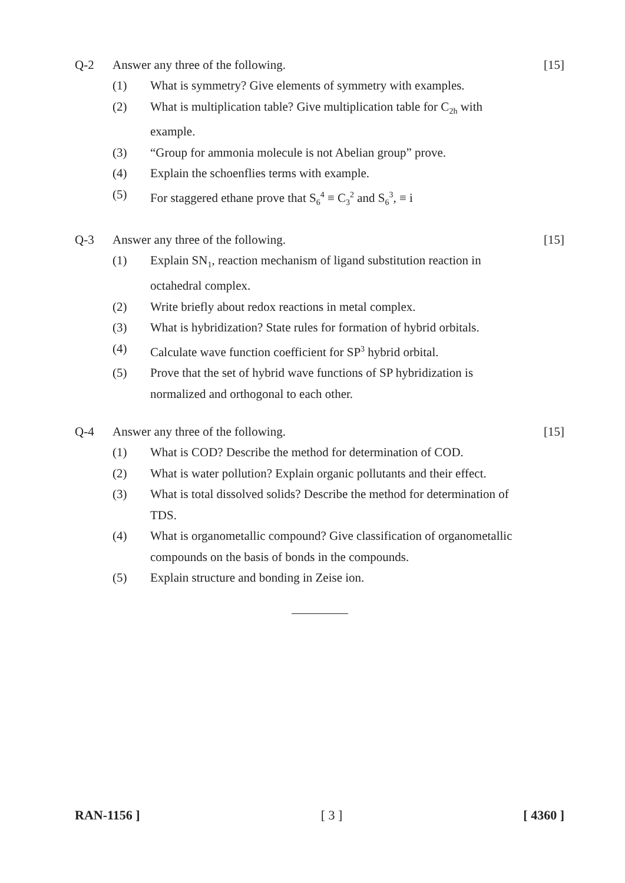Q-2 Answer any three of the following.
[15]
(1) What is symmetry? Give elements of symmetry with examples.
(2) What is multiplication table? Give multiplication table for C<sub>2h</sub> with example.
(3) “Group for ammonia molecule is not Abelian group” prove.
(4) Explain the schoenflies terms with example.
(5) For staggered ethane prove that S<sub>6</sub><sup>4</sup> ≡ C<sub>3</sub><sup>2</sup> and S<sub>6</sub><sup>3</sup>, ≡ i
Q-3 Answer any three of the following.
[15]
(1) Explain SN<sub>1</sub>, reaction mechanism of ligand substitution reaction in octahedral complex.
(2) Write briefly about redox reactions in metal complex.
(3) What is hybridization? State rules for formation of hybrid orbitals.
(4) Calculate wave function coefficient for SP<sup>3</sup> hybrid orbital.
(5) Prove that the set of hybrid wave functions of SP hybridization is normalized and orthogonal to each other.
Q-4 Answer any three of the following.
[15]
(1) What is COD? Describe the method for determination of COD.
(2) What is water pollution? Explain organic pollutants and their effect.
(3) What is total dissolved solids? Describe the method for determination of TDS.
(4) What is organometallic compound? Give classification of organometallic compounds on the basis of bonds in the compounds.
(5) Explain structure and bonding in Zeise ion.
RAN-1156 ] [ 3 ] [ 4360 ]